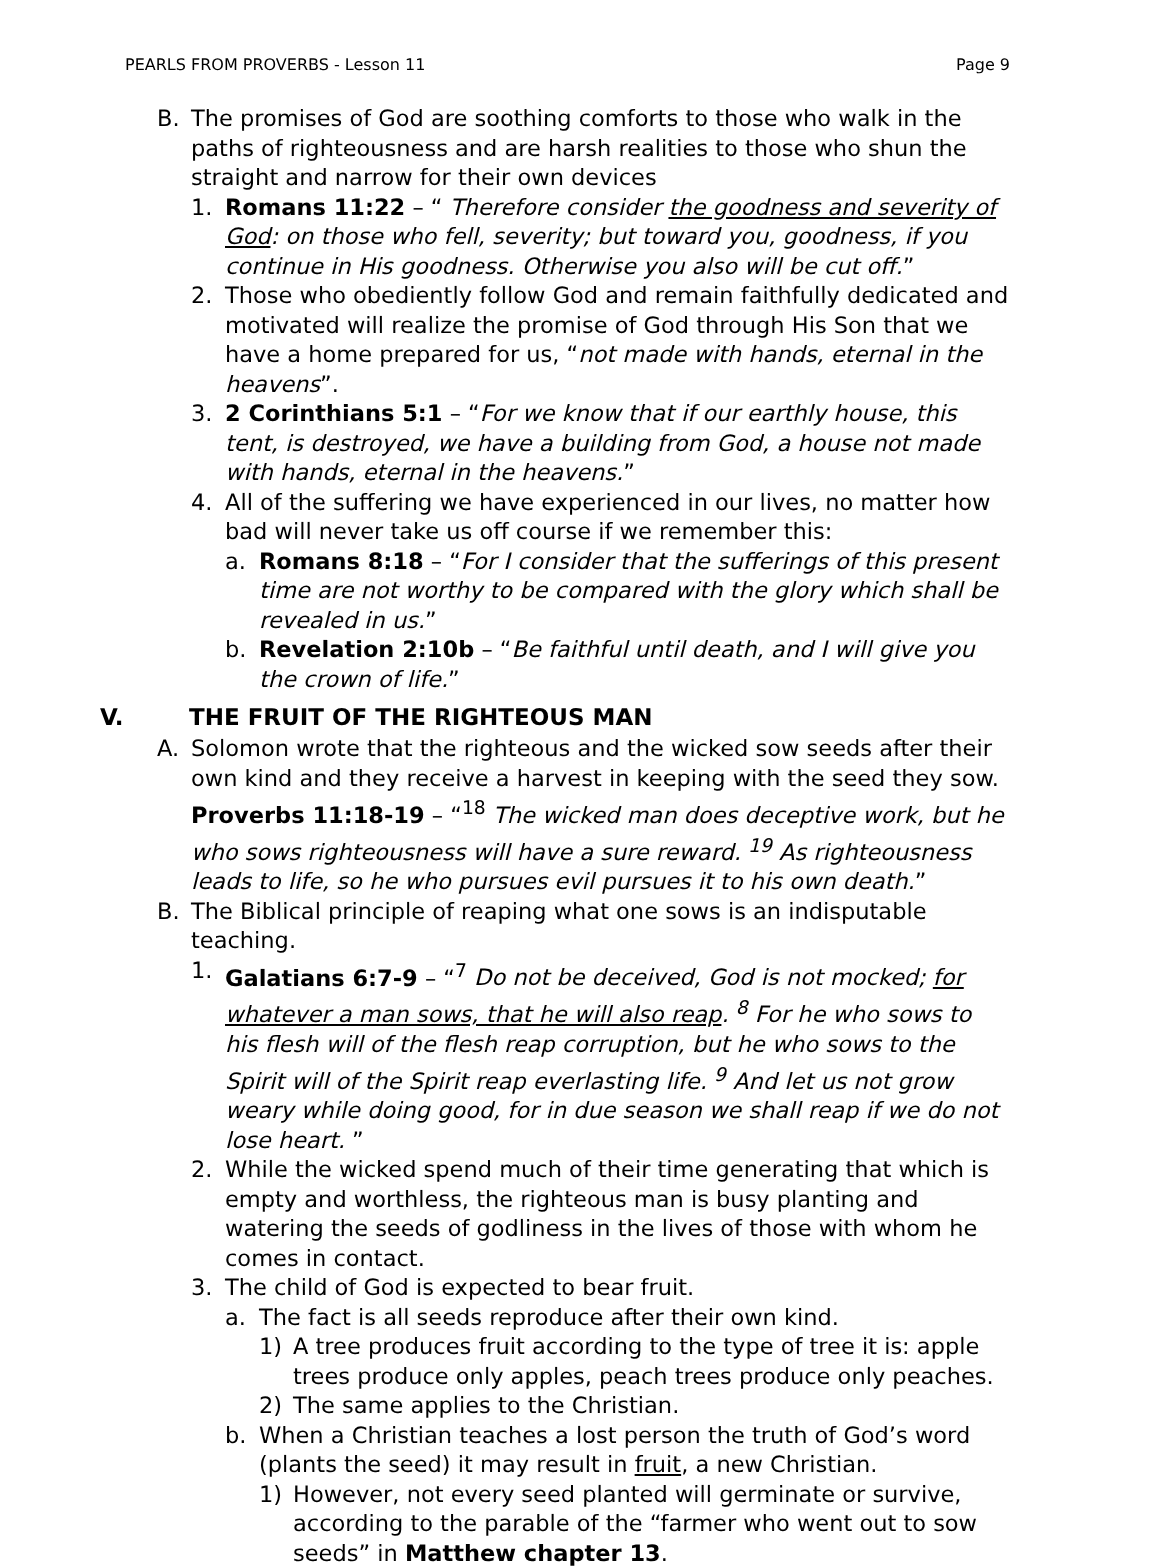PEARLS FROM PROVERBS - Lesson 11 Page 9
B. The promises of God are soothing comforts to those who walk in the paths of righteousness and are harsh realities to those who shun the straight and narrow for their own devices
1. Romans 11:22 – “ Therefore consider the goodness and severity of God: on those who fell, severity; but toward you, goodness, if you continue in His goodness. Otherwise you also will be cut off.”
2. Those who obediently follow God and remain faithfully dedicated and motivated will realize the promise of God through His Son that we have a home prepared for us, “not made with hands, eternal in the heavens”.
3. 2 Corinthians 5:1 – “For we know that if our earthly house, this tent, is destroyed, we have a building from God, a house not made with hands, eternal in the heavens.”
4. All of the suffering we have experienced in our lives, no matter how bad will never take us off course if we remember this:
a. Romans 8:18 – “For I consider that the sufferings of this present time are not worthy to be compared with the glory which shall be revealed in us.”
b. Revelation 2:10b – “Be faithful until death, and I will give you the crown of life.”
V. THE FRUIT OF THE RIGHTEOUS MAN
A. Solomon wrote that the righteous and the wicked sow seeds after their own kind and they receive a harvest in keeping with the seed they sow.
Proverbs 11:18-19 – “<sup>18</sup> The wicked man does deceptive work, but he who sows righteousness will have a sure reward. <sup>19</sup> As righteousness leads to life, so he who pursues evil pursues it to his own death.”
B. The Biblical principle of reaping what one sows is an indisputable teaching.
1. Galatians 6:7-9 – “<sup>7</sup> Do not be deceived, God is not mocked; for whatever a man sows, that he will also reap. <sup>8</sup> For he who sows to his flesh will of the flesh reap corruption, but he who sows to the Spirit will of the Spirit reap everlasting life. <sup>9</sup> And let us not grow weary while doing good, for in due season we shall reap if we do not lose heart. ”
2. While the wicked spend much of their time generating that which is empty and worthless, the righteous man is busy planting and watering the seeds of godliness in the lives of those with whom he comes in contact.
3. The child of God is expected to bear fruit.
a. The fact is all seeds reproduce after their own kind.
1) A tree produces fruit according to the type of tree it is: apple trees produce only apples, peach trees produce only peaches.
2) The same applies to the Christian.
b. When a Christian teaches a lost person the truth of God’s word (plants the seed) it may result in fruit, a new Christian.
1) However, not every seed planted will germinate or survive, according to the parable of the “farmer who went out to sow seeds” in Matthew chapter 13.